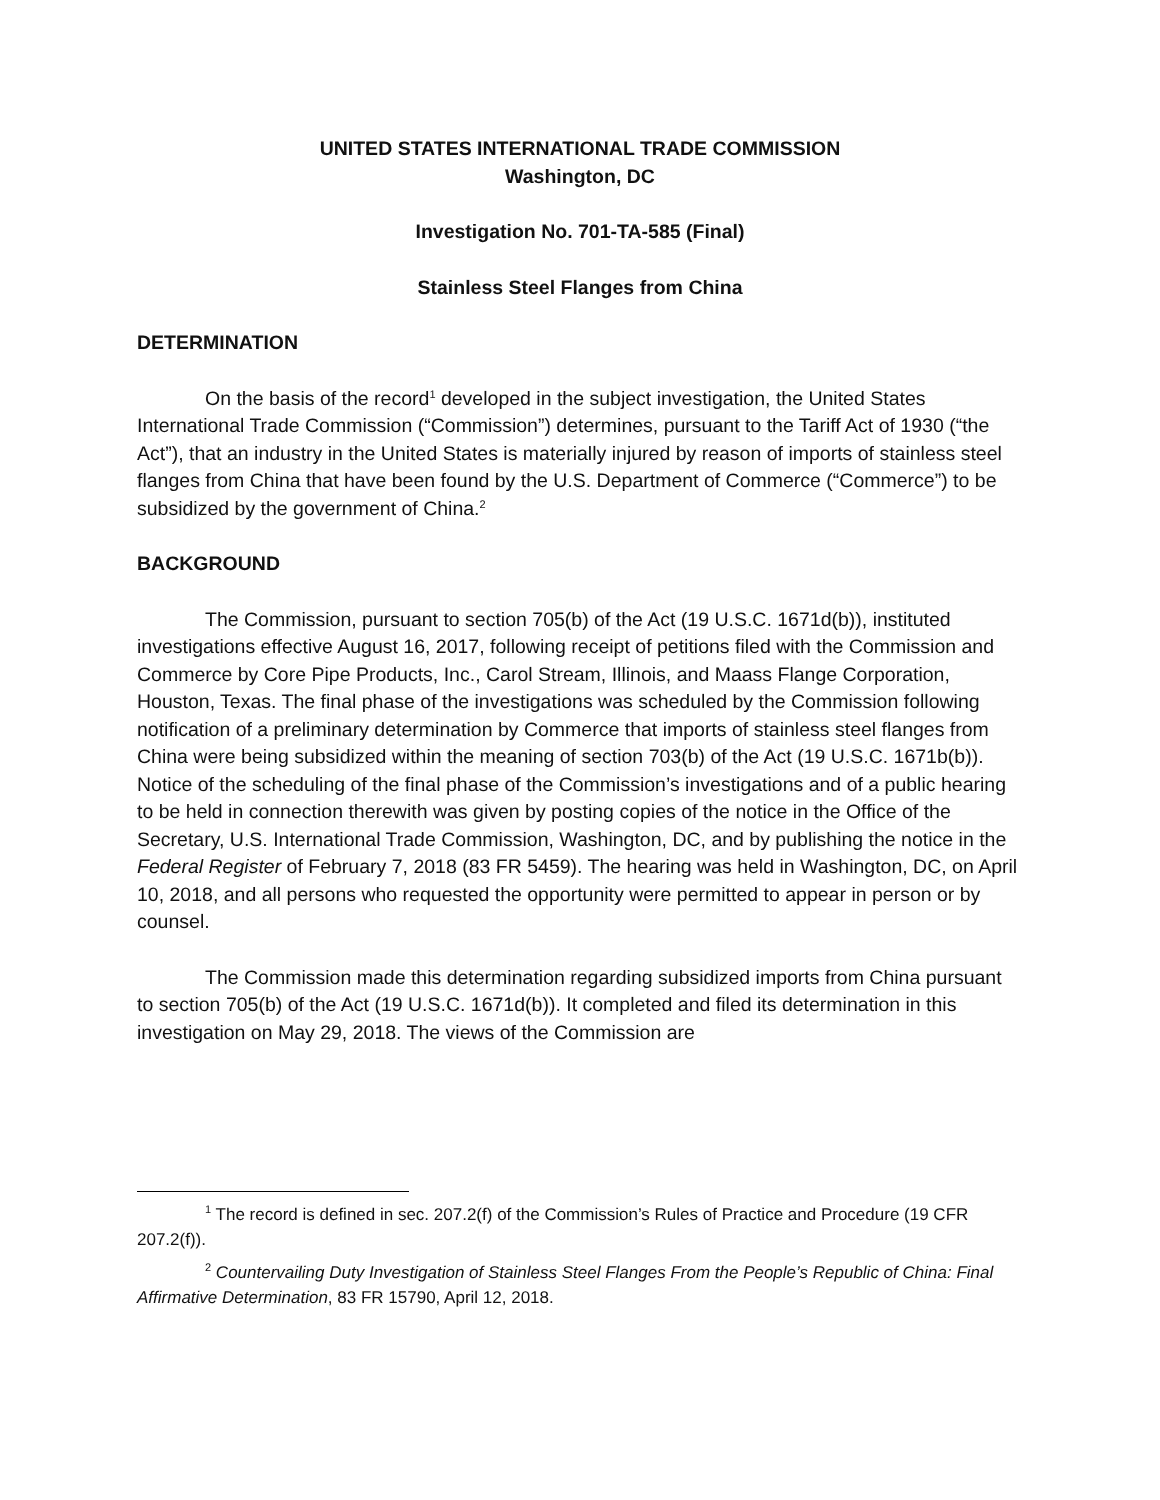UNITED STATES INTERNATIONAL TRADE COMMISSION
Washington, DC
Investigation No. 701-TA-585 (Final)
Stainless Steel Flanges from China
DETERMINATION
On the basis of the record<sup>1</sup> developed in the subject investigation, the United States International Trade Commission (“Commission”) determines, pursuant to the Tariff Act of 1930 (“the Act”), that an industry in the United States is materially injured by reason of imports of stainless steel flanges from China that have been found by the U.S. Department of Commerce (“Commerce”) to be subsidized by the government of China.<sup>2</sup>
BACKGROUND
The Commission, pursuant to section 705(b) of the Act (19 U.S.C. 1671d(b)), instituted investigations effective August 16, 2017, following receipt of petitions filed with the Commission and Commerce by Core Pipe Products, Inc., Carol Stream, Illinois, and Maass Flange Corporation, Houston, Texas. The final phase of the investigations was scheduled by the Commission following notification of a preliminary determination by Commerce that imports of stainless steel flanges from China were being subsidized within the meaning of section 703(b) of the Act (19 U.S.C. 1671b(b)). Notice of the scheduling of the final phase of the Commission’s investigations and of a public hearing to be held in connection therewith was given by posting copies of the notice in the Office of the Secretary, U.S. International Trade Commission, Washington, DC, and by publishing the notice in the Federal Register of February 7, 2018 (83 FR 5459). The hearing was held in Washington, DC, on April 10, 2018, and all persons who requested the opportunity were permitted to appear in person or by counsel.
The Commission made this determination regarding subsidized imports from China pursuant to section 705(b) of the Act (19 U.S.C. 1671d(b)). It completed and filed its determination in this investigation on May 29, 2018. The views of the Commission are
<sup>1</sup> The record is defined in sec. 207.2(f) of the Commission’s Rules of Practice and Procedure (19 CFR 207.2(f)).
<sup>2</sup> Countervailing Duty Investigation of Stainless Steel Flanges From the People’s Republic of China: Final Affirmative Determination, 83 FR 15790, April 12, 2018.